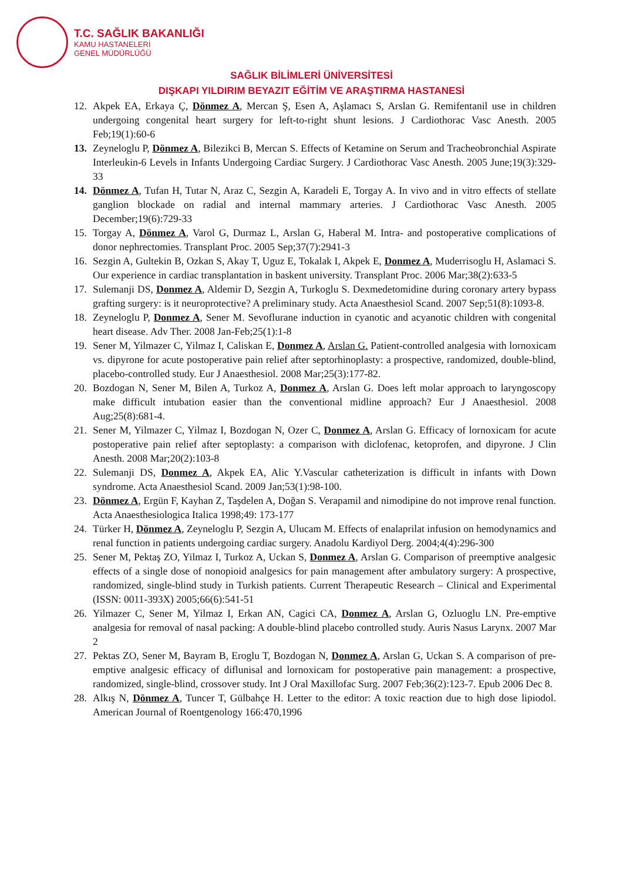T.C. SAĞLIK BAKANLIĞI
KAMU HASTANELERİ
GENEL MÜDÜRLÜĞÜ
SAĞLIK BİLİMLERİ ÜNİVERSİTESİ
DIŞKAPI YILDIRIM BEYAZIT EĞİTİM VE ARAŞTIRMA HASTANESİ
12. Akpek EA, Erkaya Ç, Dönmez A, Mercan Ş, Esen A, Aşlamacı S, Arslan G. Remifentanil use in children undergoing congenital heart surgery for left-to-right shunt lesions. J Cardiothorac Vasc Anesth. 2005 Feb;19(1):60-6
13. Zeyneloglu P, Dönmez A, Bilezikci B, Mercan S. Effects of Ketamine on Serum and Tracheobronchial Aspirate Interleukin-6 Levels in Infants Undergoing Cardiac Surgery. J Cardiothorac Vasc Anesth. 2005 June;19(3):329-33
14. Dönmez A, Tufan H, Tutar N, Araz C, Sezgin A, Karadeli E, Torgay A. In vivo and in vitro effects of stellate ganglion blockade on radial and internal mammary arteries. J Cardiothorac Vasc Anesth. 2005 December;19(6):729-33
15. Torgay A, Dönmez A, Varol G, Durmaz L, Arslan G, Haberal M. Intra- and postoperative complications of donor nephrectomies. Transplant Proc. 2005 Sep;37(7):2941-3
16. Sezgin A, Gultekin B, Ozkan S, Akay T, Uguz E, Tokalak I, Akpek E, Donmez A, Muderrisoglu H, Aslamaci S. Our experience in cardiac transplantation in baskent university. Transplant Proc. 2006 Mar;38(2):633-5
17. Sulemanji DS, Donmez A, Aldemir D, Sezgin A, Turkoglu S. Dexmedetomidine during coronary artery bypass grafting surgery: is it neuroprotective? A preliminary study. Acta Anaesthesiol Scand. 2007 Sep;51(8):1093-8.
18. Zeyneloglu P, Donmez A, Sener M. Sevoflurane induction in cyanotic and acyanotic children with congenital heart disease. Adv Ther. 2008 Jan-Feb;25(1):1-8
19. Sener M, Yilmazer C, Yilmaz I, Caliskan E, Donmez A, Arslan G. Patient-controlled analgesia with lornoxicam vs. dipyrone for acute postoperative pain relief after septorhinoplasty: a prospective, randomized, double-blind, placebo-controlled study. Eur J Anaesthesiol. 2008 Mar;25(3):177-82.
20. Bozdogan N, Sener M, Bilen A, Turkoz A, Donmez A, Arslan G. Does left molar approach to laryngoscopy make difficult intubation easier than the conventional midline approach? Eur J Anaesthesiol. 2008 Aug;25(8):681-4.
21. Sener M, Yilmazer C, Yilmaz I, Bozdogan N, Ozer C, Donmez A, Arslan G. Efficacy of lornoxicam for acute postoperative pain relief after septoplasty: a comparison with diclofenac, ketoprofen, and dipyrone. J Clin Anesth. 2008 Mar;20(2):103-8
22. Sulemanji DS, Donmez A, Akpek EA, Alic Y.Vascular catheterization is difficult in infants with Down syndrome. Acta Anaesthesiol Scand. 2009 Jan;53(1):98-100.
23. Dönmez A, Ergün F, Kayhan Z, Taşdelen A, Doğan S. Verapamil and nimodipine do not improve renal function. Acta Anaesthesiologica Italica 1998;49: 173-177
24. Türker H, Dönmez A, Zeyneloglu P, Sezgin A, Ulucam M. Effects of enalaprilat infusion on hemodynamics and renal function in patients undergoing cardiac surgery. Anadolu Kardiyol Derg. 2004;4(4):296-300
25. Sener M, Pektaş ZO, Yilmaz I, Turkoz A, Uckan S, Donmez A, Arslan G. Comparison of preemptive analgesic effects of a single dose of nonopioid analgesics for pain management after ambulatory surgery: A prospective, randomized, single-blind study in Turkish patients. Current Therapeutic Research – Clinical and Experimental (ISSN: 0011-393X) 2005;66(6):541-51
26. Yilmazer C, Sener M, Yilmaz I, Erkan AN, Cagici CA, Donmez A, Arslan G, Ozluoglu LN. Pre-emptive analgesia for removal of nasal packing: A double-blind placebo controlled study. Auris Nasus Larynx. 2007 Mar 2
27. Pektas ZO, Sener M, Bayram B, Eroglu T, Bozdogan N, Donmez A, Arslan G, Uckan S. A comparison of pre-emptive analgesic efficacy of diflunisal and lornoxicam for postoperative pain management: a prospective, randomized, single-blind, crossover study. Int J Oral Maxillofac Surg. 2007 Feb;36(2):123-7. Epub 2006 Dec 8.
28. Alkış N, Dönmez A, Tuncer T, Gülbahçe H. Letter to the editor: A toxic reaction due to high dose lipiodol. American Journal of Roentgenology 166:470,1996